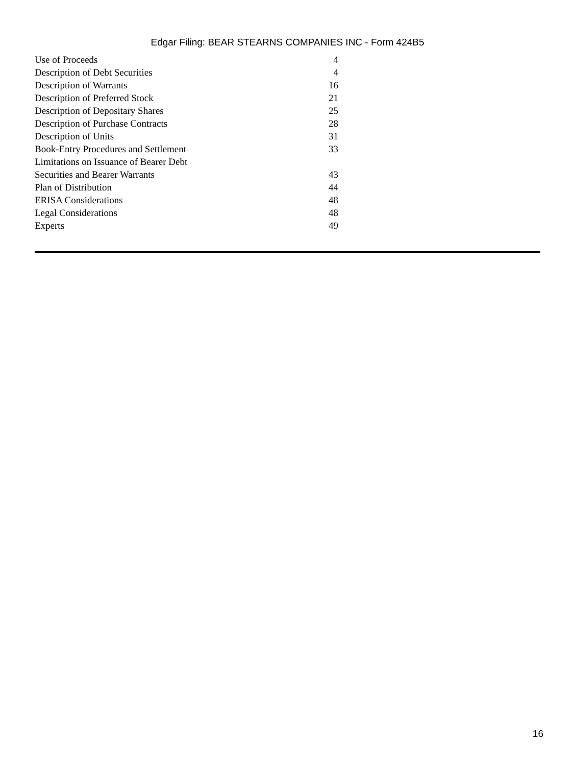Edgar Filing: BEAR STEARNS COMPANIES INC - Form 424B5
| Use of Proceeds | 4 |
| Description of Debt Securities | 4 |
| Description of Warrants | 16 |
| Description of Preferred Stock | 21 |
| Description of Depositary Shares | 25 |
| Description of Purchase Contracts | 28 |
| Description of Units | 31 |
| Book-Entry Procedures and Settlement | 33 |
| Limitations on Issuance of Bearer Debt Securities and Bearer Warrants | 43 |
| Plan of Distribution | 44 |
| ERISA Considerations | 48 |
| Legal Considerations | 48 |
| Experts | 49 |
16